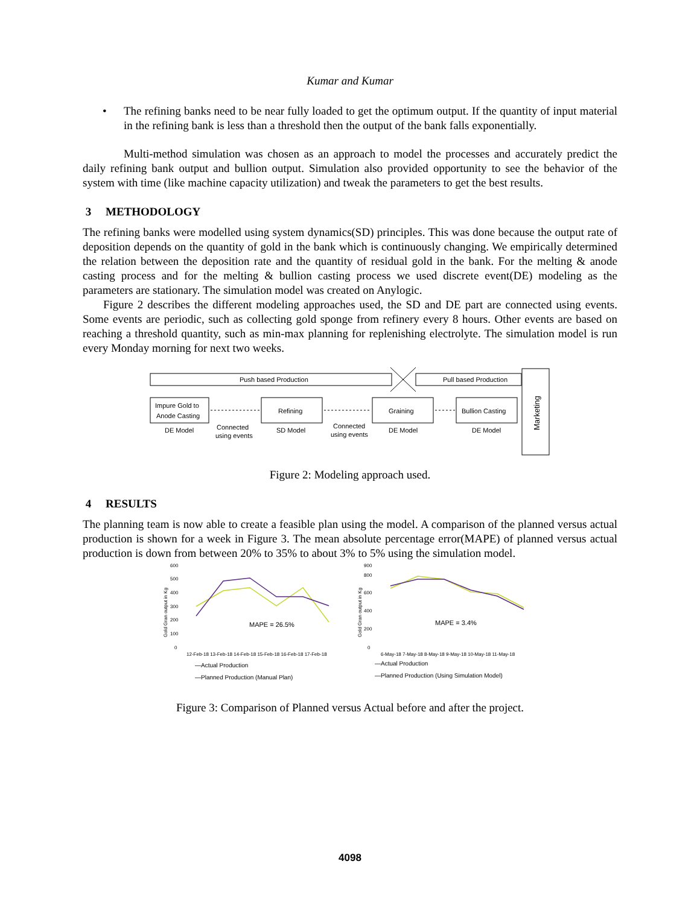Kumar and Kumar
•
The refining banks need to be near fully loaded to get the optimum output. If the quantity of input material in the refining bank is less than a threshold then the output of the bank falls exponentially.
Multi-method simulation was chosen as an approach to model the processes and accurately predict the daily refining bank output and bullion output. Simulation also provided opportunity to see the behavior of the system with time (like machine capacity utilization) and tweak the parameters to get the best results.
3 METHODOLOGY
The refining banks were modelled using system dynamics(SD) principles. This was done because the output rate of deposition depends on the quantity of gold in the bank which is continuously changing. We empirically determined the relation between the deposition rate and the quantity of residual gold in the bank. For the melting & anode casting process and for the melting & bullion casting process we used discrete event(DE) modeling as the parameters are stationary. The simulation model was created on Anylogic.
Figure 2 describes the different modeling approaches used, the SD and DE part are connected using events. Some events are periodic, such as collecting gold sponge from refinery every 8 hours. Other events are based on reaching a threshold quantity, such as min-max planning for replenishing electrolyte. The simulation model is run every Monday morning for next two weeks.
Push based Production
Pull based Production
Marketing
Impure Gold to
Anode Casting
Refining
Graining
Bullion Casting
DE Model
Connected
using events
SD Model
Connected
using events
DE Model
DE Model
Figure 2: Modeling approach used.
4 RESULTS
The planning team is now able to create a feasible plan using the model. A comparison of the planned versus actual production is shown for a week in Figure 3. The mean absolute percentage error(MAPE) of planned versus actual production is down from between 20% to 35% to about 3% to 5% using the simulation model.
Gold Gran output in Kg
600
500
400
300
200
100
0
MAPE = 26.5%
12-Feb-18 13-Feb-18 14-Feb-18 15-Feb-18 16-Feb-18 17-Feb-18
—Actual Production
—Planned Production (Manual Plan)
Gold Gran output in Kg
900
800
600
400
200
0
MAPE = 3.4%
6-May-18 7-May-18 8-May-18 9-May-18 10-May-18 11-May-18
—Actual Production
—Planned Production (Using Simulation Model)
Figure 3: Comparison of Planned versus Actual before and after the project.
4098